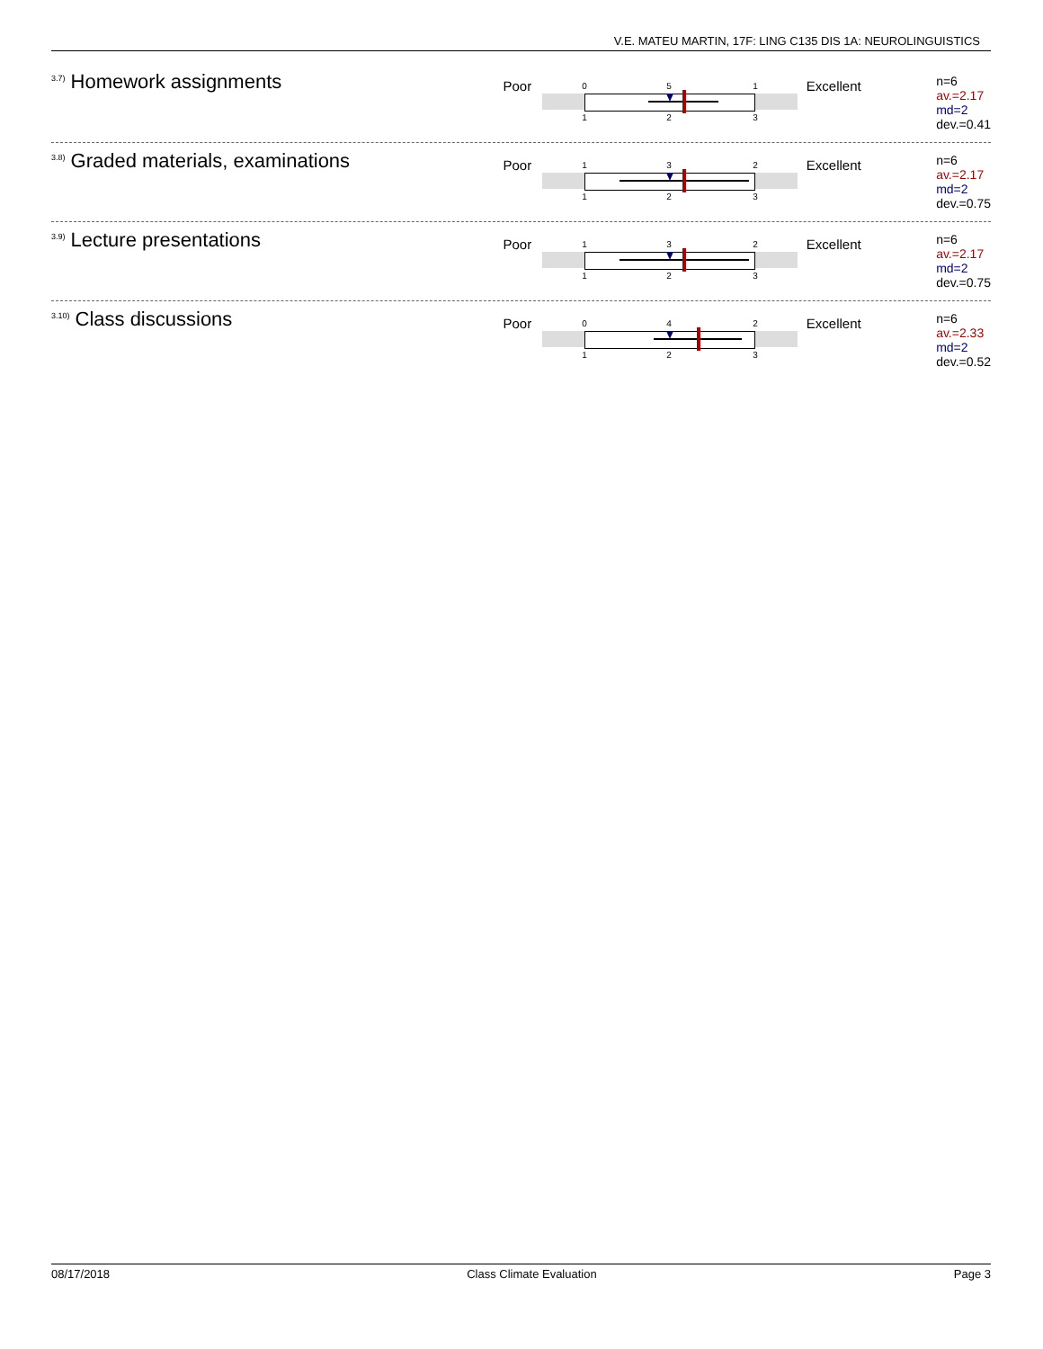V.E. MATEU MARTIN, 17F: LING C135 DIS 1A: NEUROLINGUISTICS
<sup>3.7)</sup>Homework assignments
Poor
0 5 1
1 2 3
Excellent
n=6
av.=2.17
md=2
dev.=0.41
<sup>3.8)</sup>Graded materials, examinations
Poor
1 3 2
1 2 3
Excellent
n=6
av.=2.17
md=2
dev.=0.75
<sup>3.9)</sup>Lecture presentations
Poor
1 3 2
1 2 3
Excellent
n=6
av.=2.17
md=2
dev.=0.75
<sup>3.10)</sup>Class discussions
Poor
0 4 2
1 2 3
Excellent
n=6
av.=2.33
md=2
dev.=0.52
08/17/2018 Class Climate Evaluation Page 3